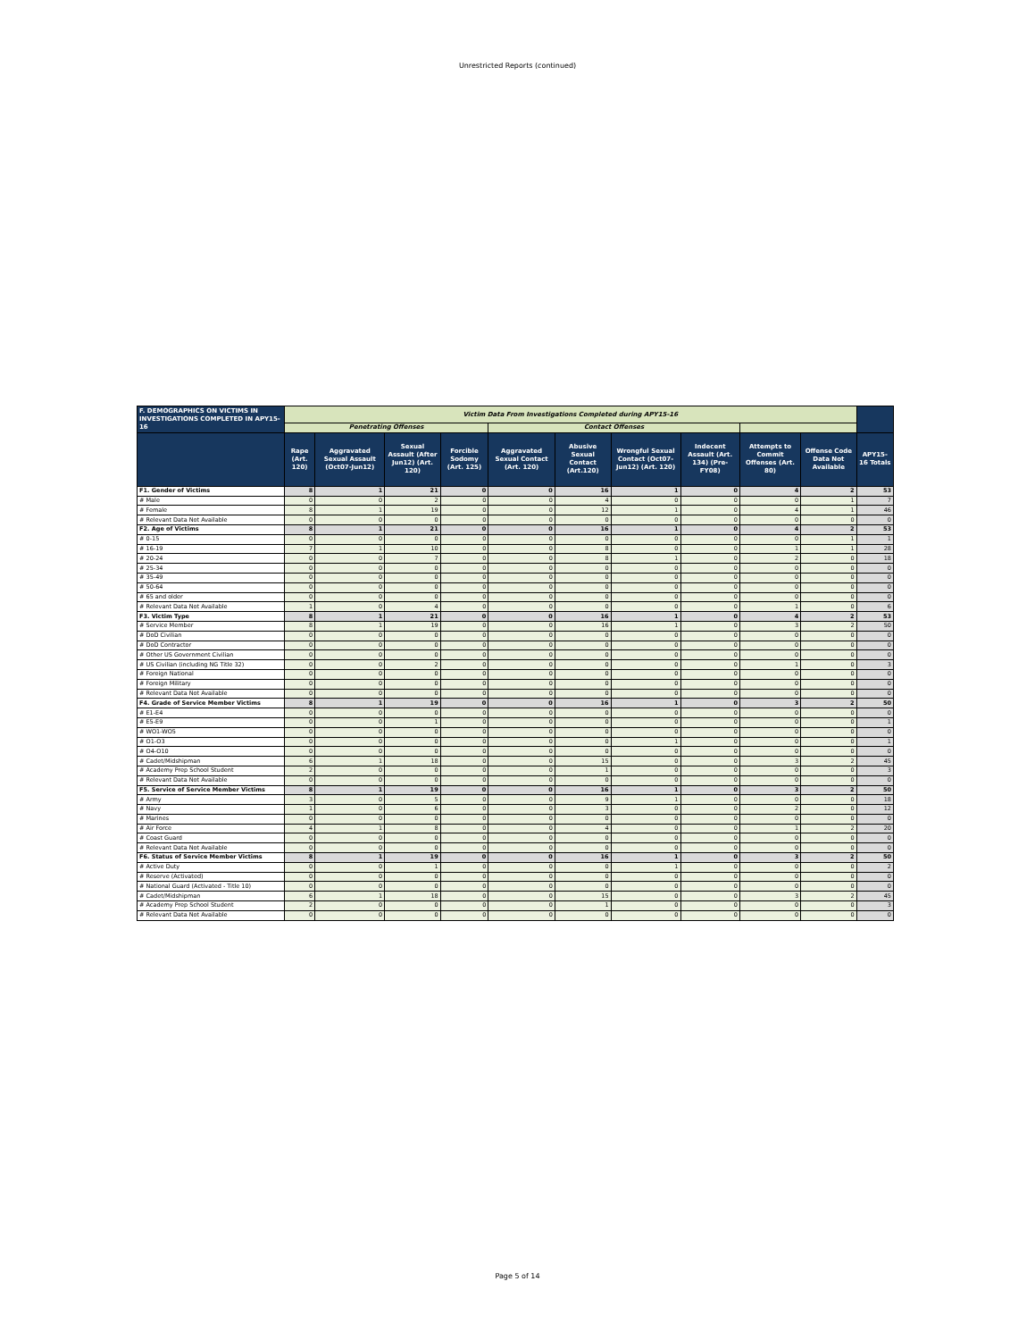Unrestricted Reports (continued)
| F. DEMOGRAPHICS ON VICTIMS IN INVESTIGATIONS COMPLETED IN APY15-16 | Victim Data From Investigations Completed during APY15-16 | | | | | | | | | | |
| --- | --- | --- | --- | --- | --- | --- | --- | --- | --- | --- | --- |
| | Penetrating Offenses | | | | Contact Offenses | | | | | | |
| | Rape (Art. 120) | Aggravated Sexual Assault (Oct07-Jun12) | Sexual Assault (After Jun12) (Art. 120) | Forcible Sodomy (Art. 125) | Aggravated Sexual Contact (Art. 120) | Abusive Sexual Contact (Art.120) | Wrongful Sexual Contact (Oct07-Jun12) (Art. 120) | Indecent Assault (Art. 134) (Pre-FY08) | Attempts to Commit Offenses (Art. 80) | Offense Code Data Not Available | APY15-16 Totals |
| F1. Gender of Victims | 8 | 1 | 21 | 0 | 0 | 16 | 1 | 0 | 4 | 2 | 53 |
| # Male | 0 | 0 | 2 | 0 | 0 | 4 | 0 | 0 | 0 | 1 | 7 |
| # Female | 8 | 1 | 19 | 0 | 0 | 12 | 1 | 0 | 4 | 1 | 46 |
| # Relevant Data Not Available | 0 | 0 | 0 | 0 | 0 | 0 | 0 | 0 | 0 | 0 | 0 |
| F2. Age of Victims | 8 | 1 | 21 | 0 | 0 | 16 | 1 | 0 | 4 | 2 | 53 |
| # 0-15 | 0 | 0 | 0 | 0 | 0 | 0 | 0 | 0 | 0 | 1 | 1 |
| # 16-19 | 7 | 1 | 10 | 0 | 0 | 8 | 0 | 0 | 1 | 1 | 28 |
| # 20-24 | 0 | 0 | 7 | 0 | 0 | 8 | 1 | 0 | 2 | 0 | 18 |
| # 25-34 | 0 | 0 | 0 | 0 | 0 | 0 | 0 | 0 | 0 | 0 | 0 |
| # 35-49 | 0 | 0 | 0 | 0 | 0 | 0 | 0 | 0 | 0 | 0 | 0 |
| # 50-64 | 0 | 0 | 0 | 0 | 0 | 0 | 0 | 0 | 0 | 0 | 0 |
| # 65 and older | 0 | 0 | 0 | 0 | 0 | 0 | 0 | 0 | 0 | 0 | 0 |
| # Relevant Data Not Available | 1 | 0 | 4 | 0 | 0 | 0 | 0 | 0 | 1 | 0 | 6 |
| F3. Victim Type | 8 | 1 | 21 | 0 | 0 | 16 | 1 | 0 | 4 | 2 | 53 |
| # Service Member | 8 | 1 | 19 | 0 | 0 | 16 | 1 | 0 | 3 | 2 | 50 |
| # DoD Civilian | 0 | 0 | 0 | 0 | 0 | 0 | 0 | 0 | 0 | 0 | 0 |
| # DoD Contractor | 0 | 0 | 0 | 0 | 0 | 0 | 0 | 0 | 0 | 0 | 0 |
| # Other US Government Civilian | 0 | 0 | 0 | 0 | 0 | 0 | 0 | 0 | 0 | 0 | 0 |
| # US Civilian (including NG Title 32) | 0 | 0 | 2 | 0 | 0 | 0 | 0 | 0 | 1 | 0 | 3 |
| # Foreign National | 0 | 0 | 0 | 0 | 0 | 0 | 0 | 0 | 0 | 0 | 0 |
| # Foreign Military | 0 | 0 | 0 | 0 | 0 | 0 | 0 | 0 | 0 | 0 | 0 |
| # Relevant Data Not Available | 0 | 0 | 0 | 0 | 0 | 0 | 0 | 0 | 0 | 0 | 0 |
| F4. Grade of Service Member Victims | 8 | 1 | 19 | 0 | 0 | 16 | 1 | 0 | 3 | 2 | 50 |
| # E1-E4 | 0 | 0 | 0 | 0 | 0 | 0 | 0 | 0 | 0 | 0 | 0 |
| # E5-E9 | 0 | 0 | 1 | 0 | 0 | 0 | 0 | 0 | 0 | 0 | 1 |
| # WO1-WO5 | 0 | 0 | 0 | 0 | 0 | 0 | 0 | 0 | 0 | 0 | 0 |
| # O1-O3 | 0 | 0 | 0 | 0 | 0 | 0 | 1 | 0 | 0 | 0 | 1 |
| # O4-O10 | 0 | 0 | 0 | 0 | 0 | 0 | 0 | 0 | 0 | 0 | 0 |
| # Cadet/Midshipman | 6 | 1 | 18 | 0 | 0 | 15 | 0 | 0 | 3 | 2 | 45 |
| # Academy Prep School Student | 2 | 0 | 0 | 0 | 0 | 1 | 0 | 0 | 0 | 0 | 3 |
| # Relevant Data Not Available | 0 | 0 | 0 | 0 | 0 | 0 | 0 | 0 | 0 | 0 | 0 |
| F5. Service of Service Member Victims | 8 | 1 | 19 | 0 | 0 | 16 | 1 | 0 | 3 | 2 | 50 |
| # Army | 3 | 0 | 5 | 0 | 0 | 9 | 1 | 0 | 0 | 0 | 18 |
| # Navy | 1 | 0 | 6 | 0 | 0 | 3 | 0 | 0 | 2 | 0 | 12 |
| # Marines | 0 | 0 | 0 | 0 | 0 | 0 | 0 | 0 | 0 | 0 | 0 |
| # Air Force | 4 | 1 | 8 | 0 | 0 | 4 | 0 | 0 | 1 | 2 | 20 |
| # Coast Guard | 0 | 0 | 0 | 0 | 0 | 0 | 0 | 0 | 0 | 0 | 0 |
| # Relevant Data Not Available | 0 | 0 | 0 | 0 | 0 | 0 | 0 | 0 | 0 | 0 | 0 |
| F6. Status of Service Member Victims | 8 | 1 | 19 | 0 | 0 | 16 | 1 | 0 | 3 | 2 | 50 |
| # Active Duty | 0 | 0 | 1 | 0 | 0 | 0 | 1 | 0 | 0 | 0 | 2 |
| # Reserve (Activated) | 0 | 0 | 0 | 0 | 0 | 0 | 0 | 0 | 0 | 0 | 0 |
| # National Guard (Activated - Title 10) | 0 | 0 | 0 | 0 | 0 | 0 | 0 | 0 | 0 | 0 | 0 |
| # Cadet/Midshipman | 6 | 1 | 18 | 0 | 0 | 15 | 0 | 0 | 3 | 2 | 45 |
| # Academy Prep School Student | 2 | 0 | 0 | 0 | 0 | 1 | 0 | 0 | 0 | 0 | 3 |
| # Relevant Data Not Available | 0 | 0 | 0 | 0 | 0 | 0 | 0 | 0 | 0 | 0 | 0 |
Page 5 of 14